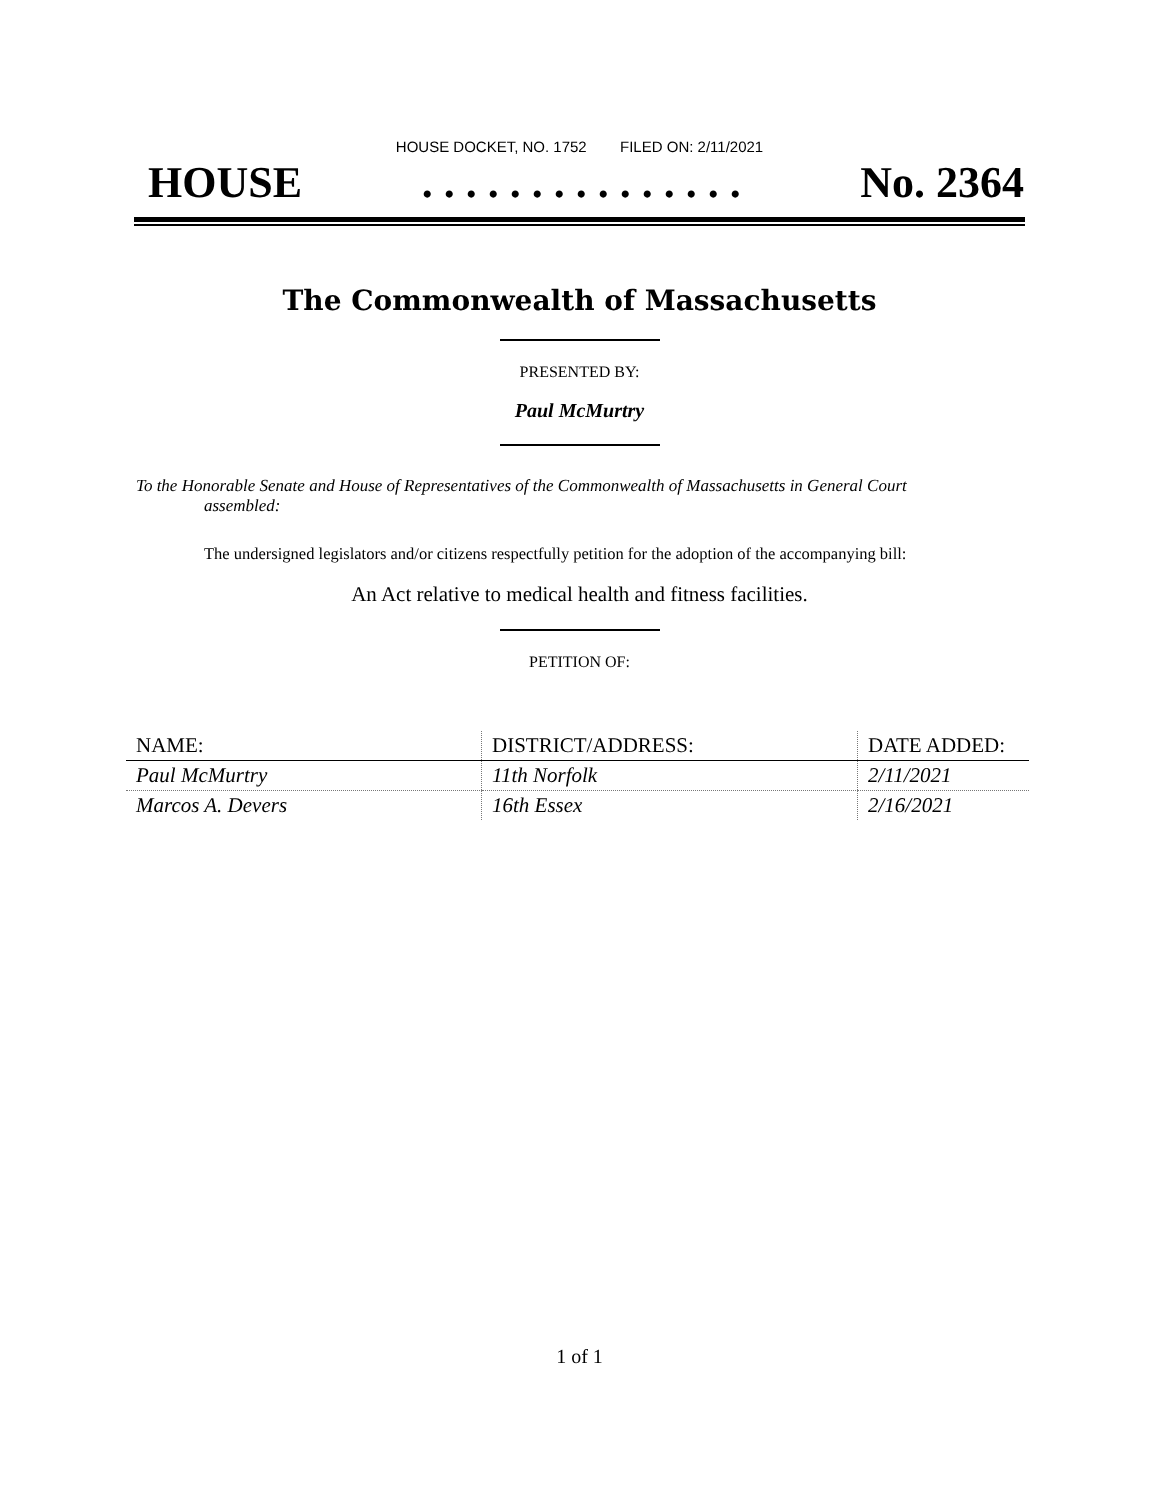HOUSE DOCKET, NO. 1752 FILED ON: 2/11/2021
HOUSE. . . . . . . . . . . . . . . No. 2364
The Commonwealth of Massachusetts
PRESENTED BY:
Paul McMurtry
To the Honorable Senate and House of Representatives of the Commonwealth of Massachusetts in General Court assembled:
The undersigned legislators and/or citizens respectfully petition for the adoption of the accompanying bill:
An Act relative to medical health and fitness facilities.
PETITION OF:
| NAME: | DISTRICT/ADDRESS: | DATE ADDED: |
| --- | --- | --- |
| Paul McMurtry | 11th Norfolk | 2/11/2021 |
| Marcos A. Devers | 16th Essex | 2/16/2021 |
1 of 1